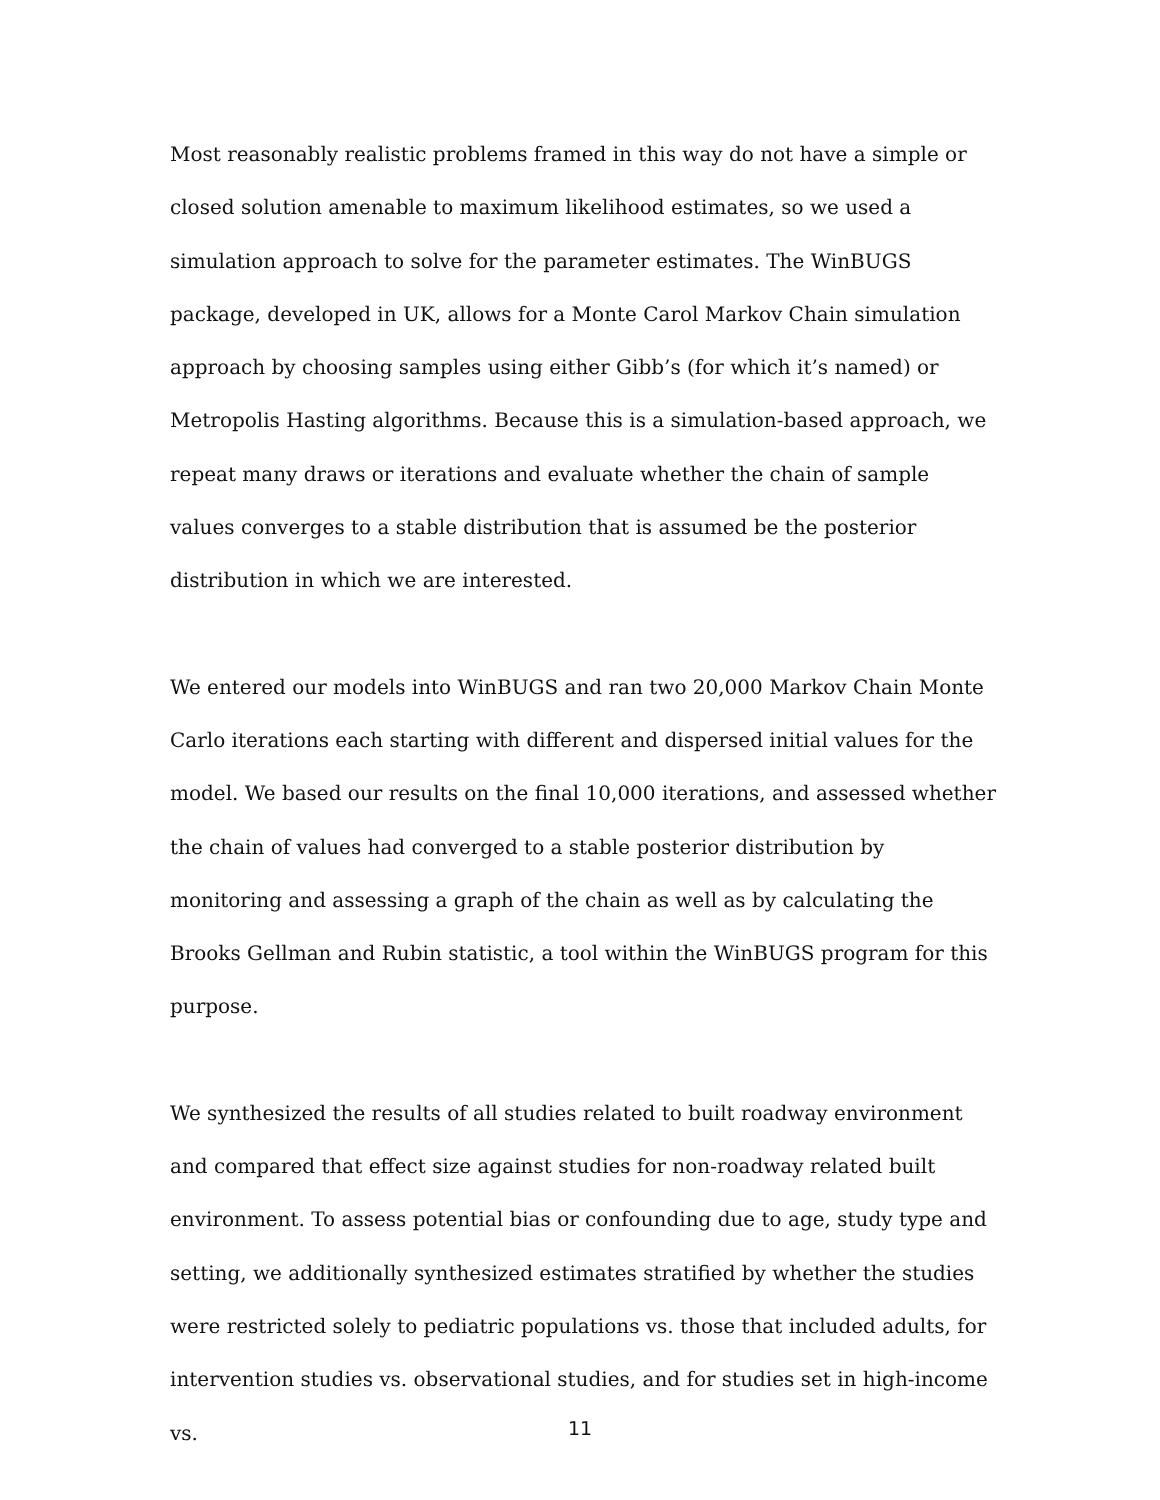Most reasonably realistic problems framed in this way do not have a simple or closed solution amenable to maximum likelihood estimates, so we used a simulation approach to solve for the parameter estimates. The WinBUGS package, developed in UK, allows for a Monte Carol Markov Chain simulation approach by choosing samples using either Gibb’s (for which it’s named) or Metropolis Hasting algorithms. Because this is a simulation-based approach, we repeat many draws or iterations and evaluate whether the chain of sample values converges to a stable distribution that is assumed be the posterior distribution in which we are interested.
We entered our models into WinBUGS and ran two 20,000 Markov Chain Monte Carlo iterations each starting with different and dispersed initial values for the model. We based our results on the final 10,000 iterations, and assessed whether the chain of values had converged to a stable posterior distribution by monitoring and assessing a graph of the chain as well as by calculating the Brooks Gellman and Rubin statistic, a tool within the WinBUGS program for this purpose.
We synthesized the results of all studies related to built roadway environment and compared that effect size against studies for non-roadway related built environment. To assess potential bias or confounding due to age, study type and setting, we additionally synthesized estimates stratified by whether the studies were restricted solely to pediatric populations vs. those that included adults, for intervention studies vs. observational studies, and for studies set in high-income vs.
11